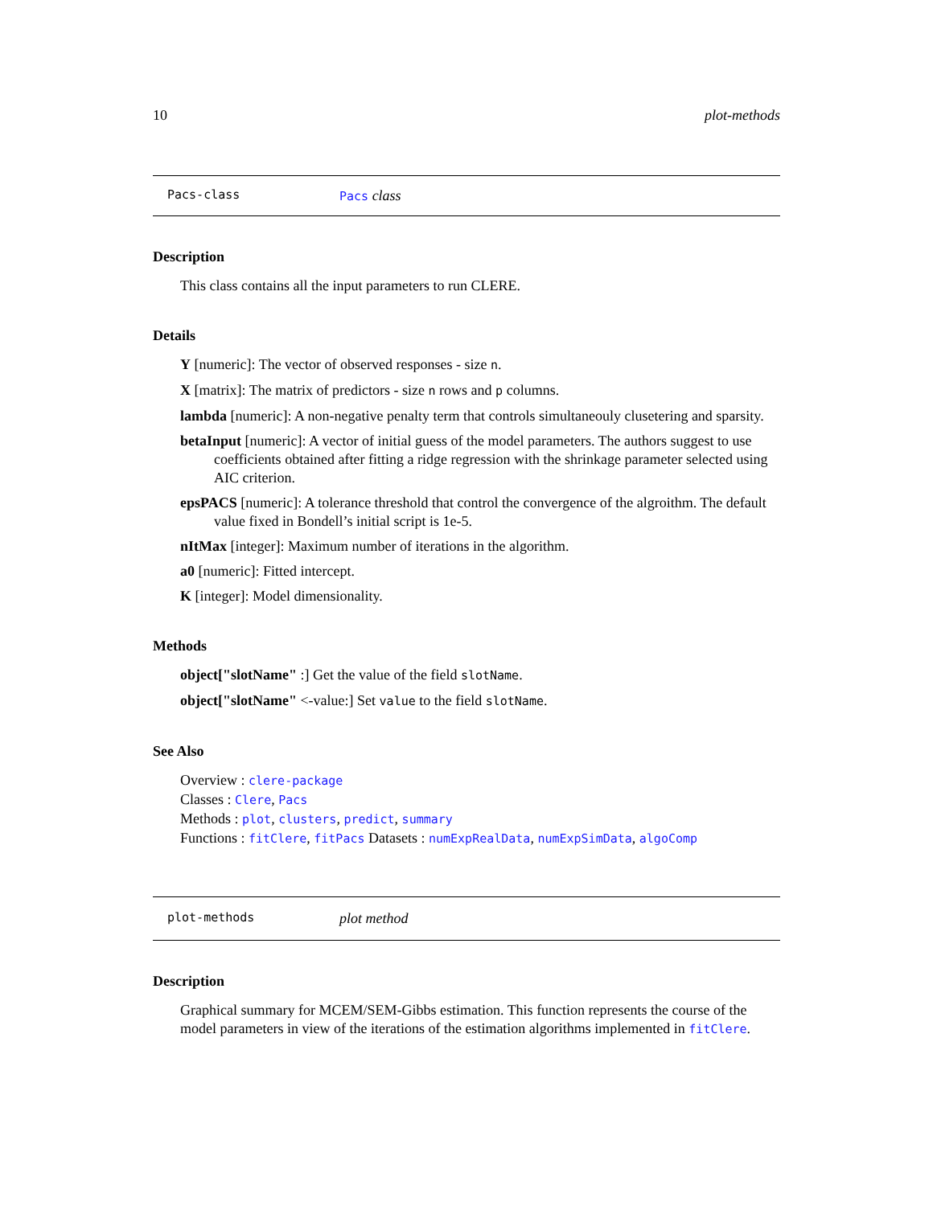10 plot-methods
Pacs-class Pacs class
Description
This class contains all the input parameters to run CLERE.
Details
Y [numeric]: The vector of observed responses - size n.
X [matrix]: The matrix of predictors - size n rows and p columns.
lambda [numeric]: A non-negative penalty term that controls simultaneouly clusetering and sparsity.
betaInput [numeric]: A vector of initial guess of the model parameters. The authors suggest to use coefficients obtained after fitting a ridge regression with the shrinkage parameter selected using AIC criterion.
epsPACS [numeric]: A tolerance threshold that control the convergence of the algroithm. The default value fixed in Bondell’s initial script is 1e-5.
nItMax [integer]: Maximum number of iterations in the algorithm.
a0 [numeric]: Fitted intercept.
K [integer]: Model dimensionality.
Methods
object["slotName" :] Get the value of the field slotName.
object["slotName" <-value:] Set value to the field slotName.
See Also
Overview : clere-package
Classes : Clere, Pacs
Methods : plot, clusters, predict, summary
Functions : fitClere, fitPacs Datasets : numExpRealData, numExpSimData, algoComp
plot-methods plot method
Description
Graphical summary for MCEM/SEM-Gibbs estimation. This function represents the course of the model parameters in view of the iterations of the estimation algorithms implemented in fitClere.